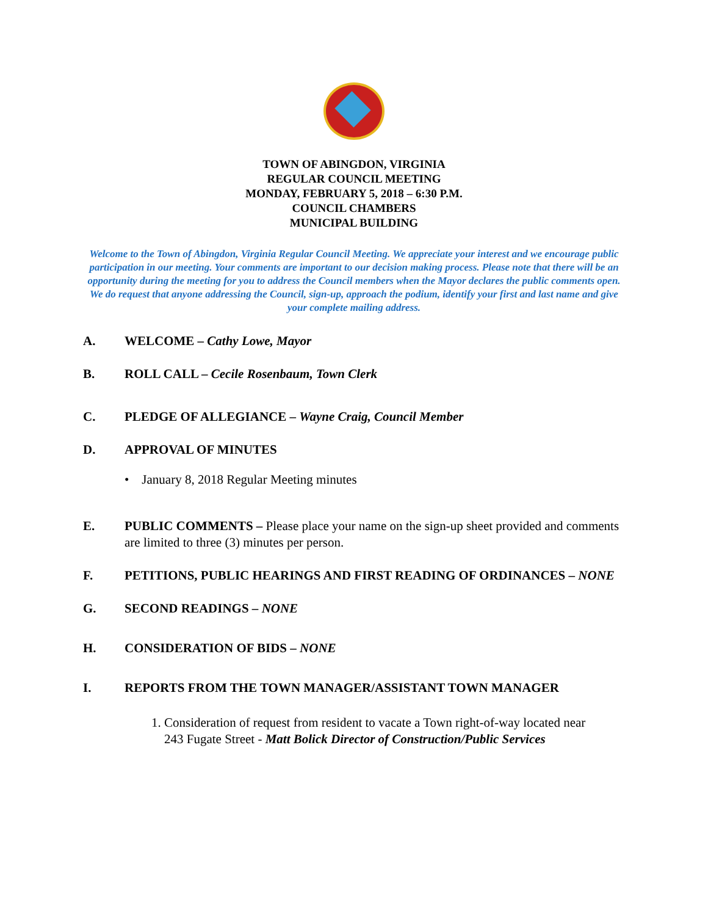TOWN OF ABINGDON, VIRGINIA
REGULAR COUNCIL MEETING
MONDAY, FEBRUARY 5, 2018 – 6:30 P.M.
COUNCIL CHAMBERS
MUNICIPAL BUILDING
Welcome to the Town of Abingdon, Virginia Regular Council Meeting. We appreciate your interest and we encourage public participation in our meeting. Your comments are important to our decision making process. Please note that there will be an opportunity during the meeting for you to address the Council members when the Mayor declares the public comments open. We do request that anyone addressing the Council, sign-up, approach the podium, identify your first and last name and give your complete mailing address.
A. WELCOME – Cathy Lowe, Mayor
B. ROLL CALL – Cecile Rosenbaum, Town Clerk
C. PLEDGE OF ALLEGIANCE – Wayne Craig, Council Member
D. APPROVAL OF MINUTES
• January 8, 2018 Regular Meeting minutes
E. PUBLIC COMMENTS – Please place your name on the sign-up sheet provided and comments are limited to three (3) minutes per person.
F. PETITIONS, PUBLIC HEARINGS AND FIRST READING OF ORDINANCES – NONE
G. SECOND READINGS – NONE
H. CONSIDERATION OF BIDS – NONE
I. REPORTS FROM THE TOWN MANAGER/ASSISTANT TOWN MANAGER
1. Consideration of request from resident to vacate a Town right-of-way located near
243 Fugate Street - Matt Bolick Director of Construction/Public Services